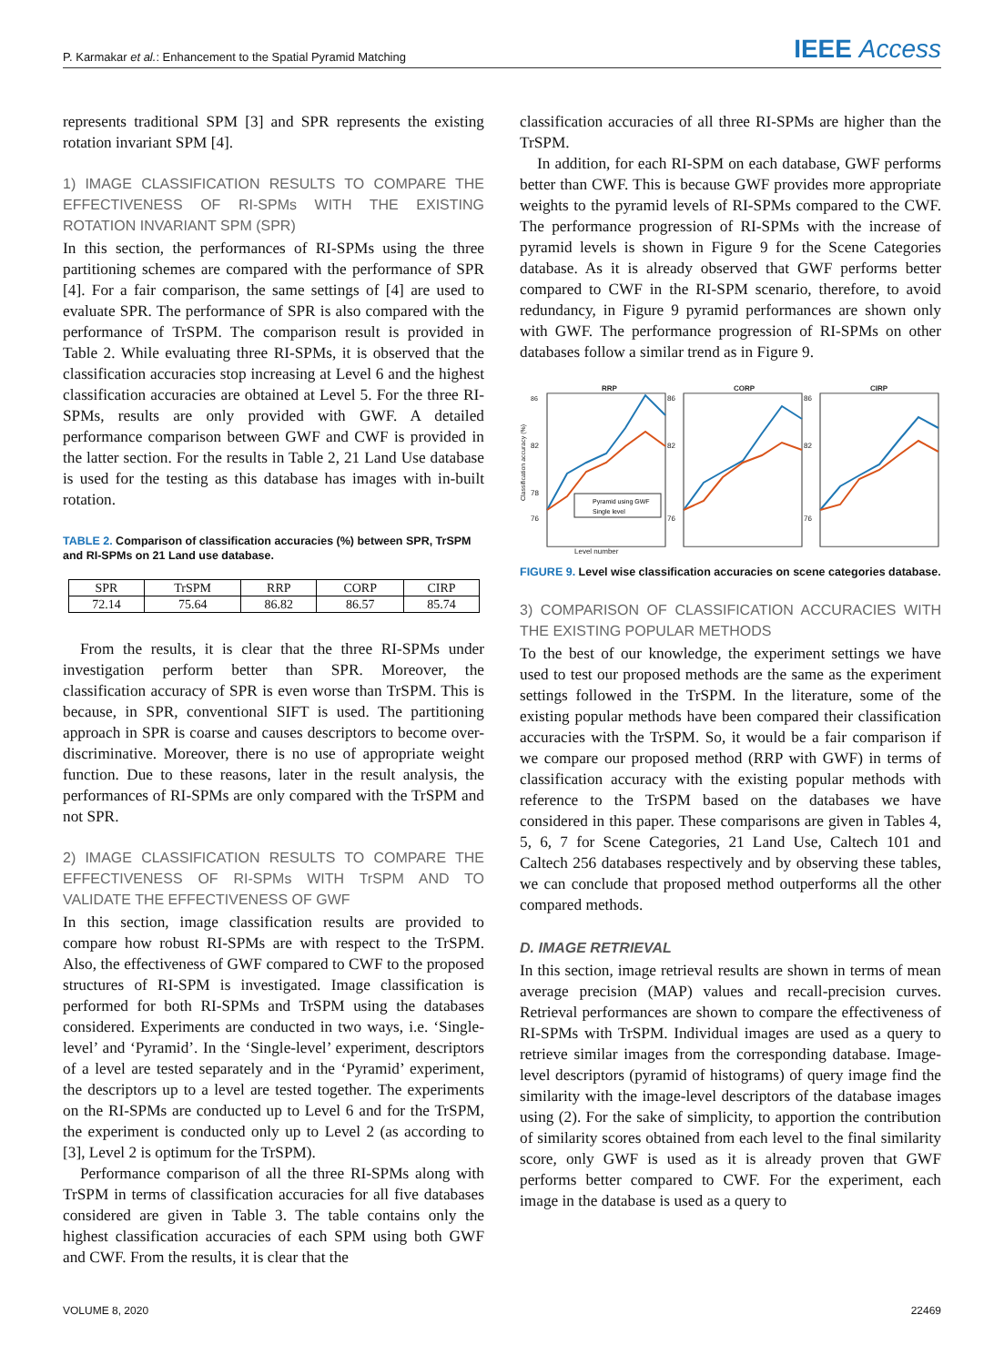P. Karmakar et al.: Enhancement to the Spatial Pyramid Matching
IEEE Access
represents traditional SPM [3] and SPR represents the existing rotation invariant SPM [4].
1) IMAGE CLASSIFICATION RESULTS TO COMPARE THE EFFECTIVENESS OF RI-SPMs WITH THE EXISTING ROTATION INVARIANT SPM (SPR)
In this section, the performances of RI-SPMs using the three partitioning schemes are compared with the performance of SPR [4]. For a fair comparison, the same settings of [4] are used to evaluate SPR. The performance of SPR is also compared with the performance of TrSPM. The comparison result is provided in Table 2. While evaluating three RI-SPMs, it is observed that the classification accuracies stop increasing at Level 6 and the highest classification accuracies are obtained at Level 5. For the three RI-SPMs, results are only provided with GWF. A detailed performance comparison between GWF and CWF is provided in the latter section. For the results in Table 2, 21 Land Use database is used for the testing as this database has images with in-built rotation.
TABLE 2. Comparison of classification accuracies (%) between SPR, TrSPM and RI-SPMs on 21 Land use database.
| SPR | TrSPM | RRP | CORP | CIRP |
| --- | --- | --- | --- | --- |
| 72.14 | 75.64 | 86.82 | 86.57 | 85.74 |
From the results, it is clear that the three RI-SPMs under investigation perform better than SPR. Moreover, the classification accuracy of SPR is even worse than TrSPM. This is because, in SPR, conventional SIFT is used. The partitioning approach in SPR is coarse and causes descriptors to become over-discriminative. Moreover, there is no use of appropriate weight function. Due to these reasons, later in the result analysis, the performances of RI-SPMs are only compared with the TrSPM and not SPR.
2) IMAGE CLASSIFICATION RESULTS TO COMPARE THE EFFECTIVENESS OF RI-SPMs WITH TrSPM AND TO VALIDATE THE EFFECTIVENESS OF GWF
In this section, image classification results are provided to compare how robust RI-SPMs are with respect to the TrSPM. Also, the effectiveness of GWF compared to CWF to the proposed structures of RI-SPM is investigated. Image classification is performed for both RI-SPMs and TrSPM using the databases considered. Experiments are conducted in two ways, i.e. ‘Single-level’ and ‘Pyramid’. In the ‘Single-level’ experiment, descriptors of a level are tested separately and in the ‘Pyramid’ experiment, the descriptors up to a level are tested together. The experiments on the RI-SPMs are conducted up to Level 6 and for the TrSPM, the experiment is conducted only up to Level 2 (as according to [3], Level 2 is optimum for the TrSPM).
Performance comparison of all the three RI-SPMs along with TrSPM in terms of classification accuracies for all five databases considered are given in Table 3. The table contains only the highest classification accuracies of each SPM using both GWF and CWF. From the results, it is clear that the
classification accuracies of all three RI-SPMs are higher than the TrSPM.
In addition, for each RI-SPM on each database, GWF performs better than CWF. This is because GWF provides more appropriate weights to the pyramid levels of RI-SPMs compared to the CWF. The performance progression of RI-SPMs with the increase of pyramid levels is shown in Figure 9 for the Scene Categories database. As it is already observed that GWF performs better compared to CWF in the RI-SPM scenario, therefore, to avoid redundancy, in Figure 9 pyramid performances are shown only with GWF. The performance progression of RI-SPMs on other databases follow a similar trend as in Figure 9.
RRP
CORP
CIRP
86
82
78
76
86
82
76
86
82
76
Level number
Classification accuracy (%)
Pyramid using GWF
Single level
FIGURE 9. Level wise classification accuracies on scene categories database.
3) COMPARISON OF CLASSIFICATION ACCURACIES WITH THE EXISTING POPULAR METHODS
To the best of our knowledge, the experiment settings we have used to test our proposed methods are the same as the experiment settings followed in the TrSPM. In the literature, some of the existing popular methods have been compared their classification accuracies with the TrSPM. So, it would be a fair comparison if we compare our proposed method (RRP with GWF) in terms of classification accuracy with the existing popular methods with reference to the TrSPM based on the databases we have considered in this paper. These comparisons are given in Tables 4, 5, 6, 7 for Scene Categories, 21 Land Use, Caltech 101 and Caltech 256 databases respectively and by observing these tables, we can conclude that proposed method outperforms all the other compared methods.
D. IMAGE RETRIEVAL
In this section, image retrieval results are shown in terms of mean average precision (MAP) values and recall-precision curves. Retrieval performances are shown to compare the effectiveness of RI-SPMs with TrSPM. Individual images are used as a query to retrieve similar images from the corresponding database. Image-level descriptors (pyramid of histograms) of query image find the similarity with the image-level descriptors of the database images using (2). For the sake of simplicity, to apportion the contribution of similarity scores obtained from each level to the final similarity score, only GWF is used as it is already proven that GWF performs better compared to CWF. For the experiment, each image in the database is used as a query to
VOLUME 8, 2020 22469